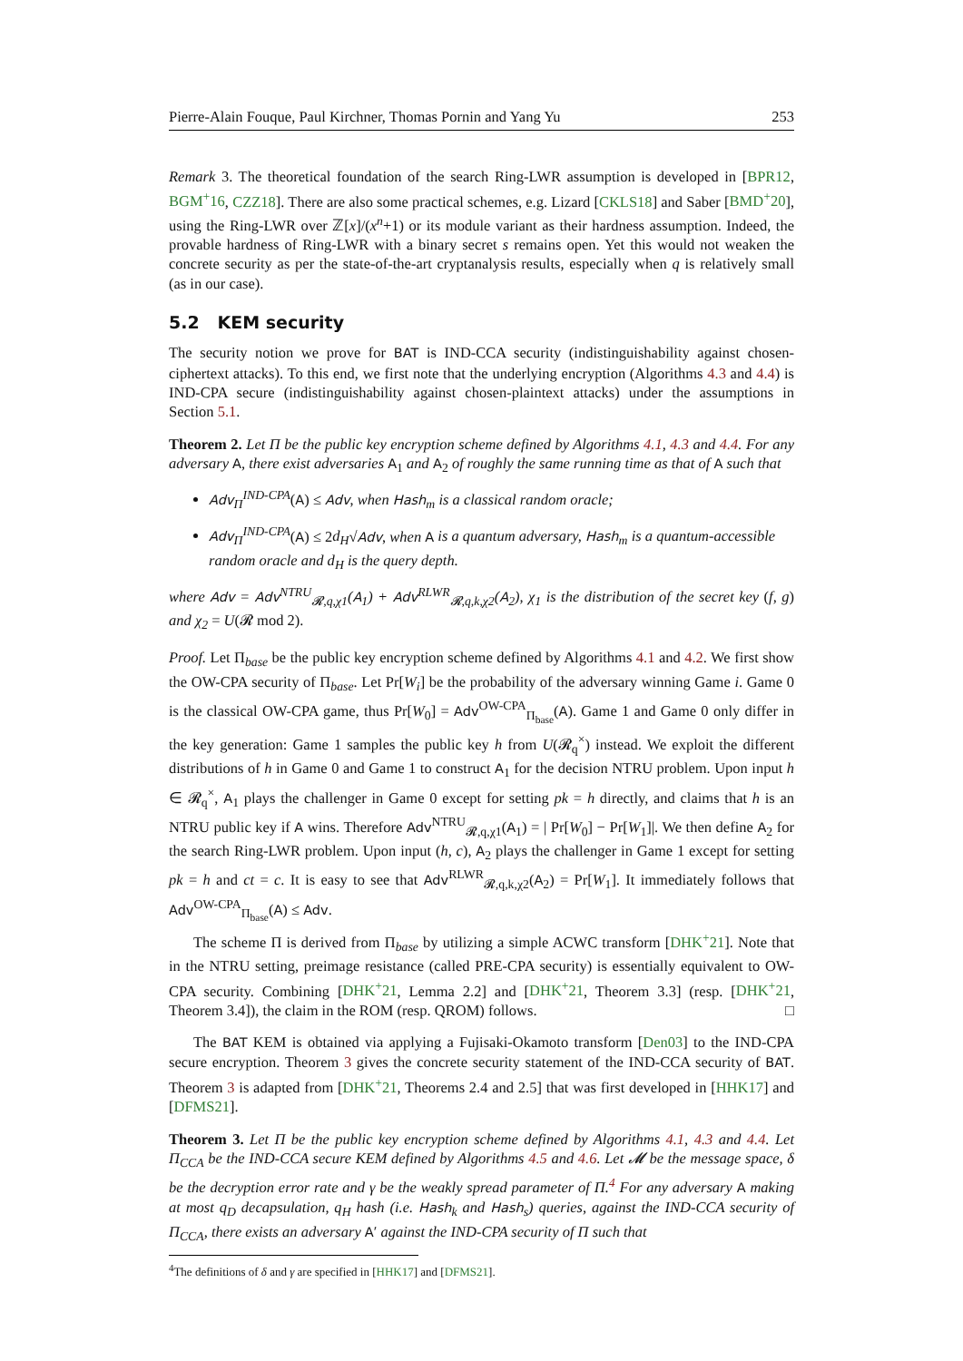Pierre-Alain Fouque, Paul Kirchner, Thomas Pornin and Yang Yu 253
Remark 3. The theoretical foundation of the search Ring-LWR assumption is developed in [BPR12, BGM<sup>+</sup>16, CZZ18]. There are also some practical schemes, e.g. Lizard [CKLS18] and Saber [BMD<sup>+</sup>20], using the Ring-LWR over ℤ[x]/(x<sup>n</sup>+1) or its module variant as their hardness assumption. Indeed, the provable hardness of Ring-LWR with a binary secret s remains open. Yet this would not weaken the concrete security as per the state-of-the-art cryptanalysis results, especially when q is relatively small (as in our case).
5.2 KEM security
The security notion we prove for BAT is IND-CCA security (indistinguishability against chosen-ciphertext attacks). To this end, we first note that the underlying encryption (Algorithms 4.3 and 4.4) is IND-CPA secure (indistinguishability against chosen-plaintext attacks) under the assumptions in Section 5.1.
Theorem 2. Let Π be the public key encryption scheme defined by Algorithms 4.1, 4.3 and 4.4. For any adversary A, there exist adversaries A<sub>1</sub> and A<sub>2</sub> of roughly the same running time as that of A such that
Adv<sub>Π</sub><sup>IND-CPA</sup>(A) ≤ Adv, when Hash<sub>m</sub> is a classical random oracle;
Adv<sub>Π</sub><sup>IND-CPA</sup>(A) ≤ 2d<sub>H</sub>√Adv, when A is a quantum adversary, Hash<sub>m</sub> is a quantum-accessible random oracle and d<sub>H</sub> is the query depth.
where Adv = Adv<sup>NTRU</sup><sub>𝓡,q,χ1</sub>(A<sub>1</sub>) + Adv<sup>RLWR</sup><sub>𝓡,q,k,χ2</sub>(A<sub>2</sub>), χ<sub>1</sub> is the distribution of the secret key (f, g) and χ<sub>2</sub> = U(𝓡 mod 2).
Proof. Let Π<sub>base</sub> be the public key encryption scheme defined by Algorithms 4.1 and 4.2. We first show the OW-CPA security of Π<sub>base</sub>. Let Pr[W<sub>i</sub>] be the probability of the adversary winning Game i. Game 0 is the classical OW-CPA game, thus Pr[W<sub>0</sub>] = Adv<sup>OW-CPA</sup><sub>Π<sub>base</sub></sub>(A). Game 1 and Game 0 only differ in the key generation: Game 1 samples the public key h from U(𝓡<sub>q</sub><sup>×</sup>) instead. We exploit the different distributions of h in Game 0 and Game 1 to construct A<sub>1</sub> for the decision NTRU problem. Upon input h ∈ 𝓡<sub>q</sub><sup>×</sup>, A<sub>1</sub> plays the challenger in Game 0 except for setting pk = h directly, and claims that h is an NTRU public key if A wins. Therefore Adv<sup>NTRU</sup><sub>𝓡,q,χ1</sub>(A<sub>1</sub>) = | Pr[W<sub>0</sub>] − Pr[W<sub>1</sub>]|. We then define A<sub>2</sub> for the search Ring-LWR problem. Upon input (h, c), A<sub>2</sub> plays the challenger in Game 1 except for setting pk = h and ct = c. It is easy to see that Adv<sup>RLWR</sup><sub>𝓡,q,k,χ2</sub>(A<sub>2</sub>) = Pr[W<sub>1</sub>]. It immediately follows that Adv<sup>OW-CPA</sup><sub>Π<sub>base</sub></sub>(A) ≤ Adv.
The scheme Π is derived from Π<sub>base</sub> by utilizing a simple ACWC transform [DHK<sup>+</sup>21]. Note that in the NTRU setting, preimage resistance (called PRE-CPA security) is essentially equivalent to OW-CPA security. Combining [DHK<sup>+</sup>21, Lemma 2.2] and [DHK<sup>+</sup>21, Theorem 3.3] (resp. [DHK<sup>+</sup>21, Theorem 3.4]), the claim in the ROM (resp. QROM) follows. □
The BAT KEM is obtained via applying a Fujisaki-Okamoto transform [Den03] to the IND-CPA secure encryption. Theorem 3 gives the concrete security statement of the IND-CCA security of BAT. Theorem 3 is adapted from [DHK<sup>+</sup>21, Theorems 2.4 and 2.5] that was first developed in [HHK17] and [DFMS21].
Theorem 3. Let Π be the public key encryption scheme defined by Algorithms 4.1, 4.3 and 4.4. Let Π<sub>CCA</sub> be the IND-CCA secure KEM defined by Algorithms 4.5 and 4.6. Let 𝓜 be the message space, δ be the decryption error rate and γ be the weakly spread parameter of Π.<sup>4</sup> For any adversary A making at most q<sub>D</sub> decapsulation, q<sub>H</sub> hash (i.e. Hash<sub>k</sub> and Hash<sub>s</sub>) queries, against the IND-CCA security of Π<sub>CCA</sub>, there exists an adversary A′ against the IND-CPA security of Π such that
<sup>4</sup> The definitions of δ and γ are specified in [HHK17] and [DFMS21].